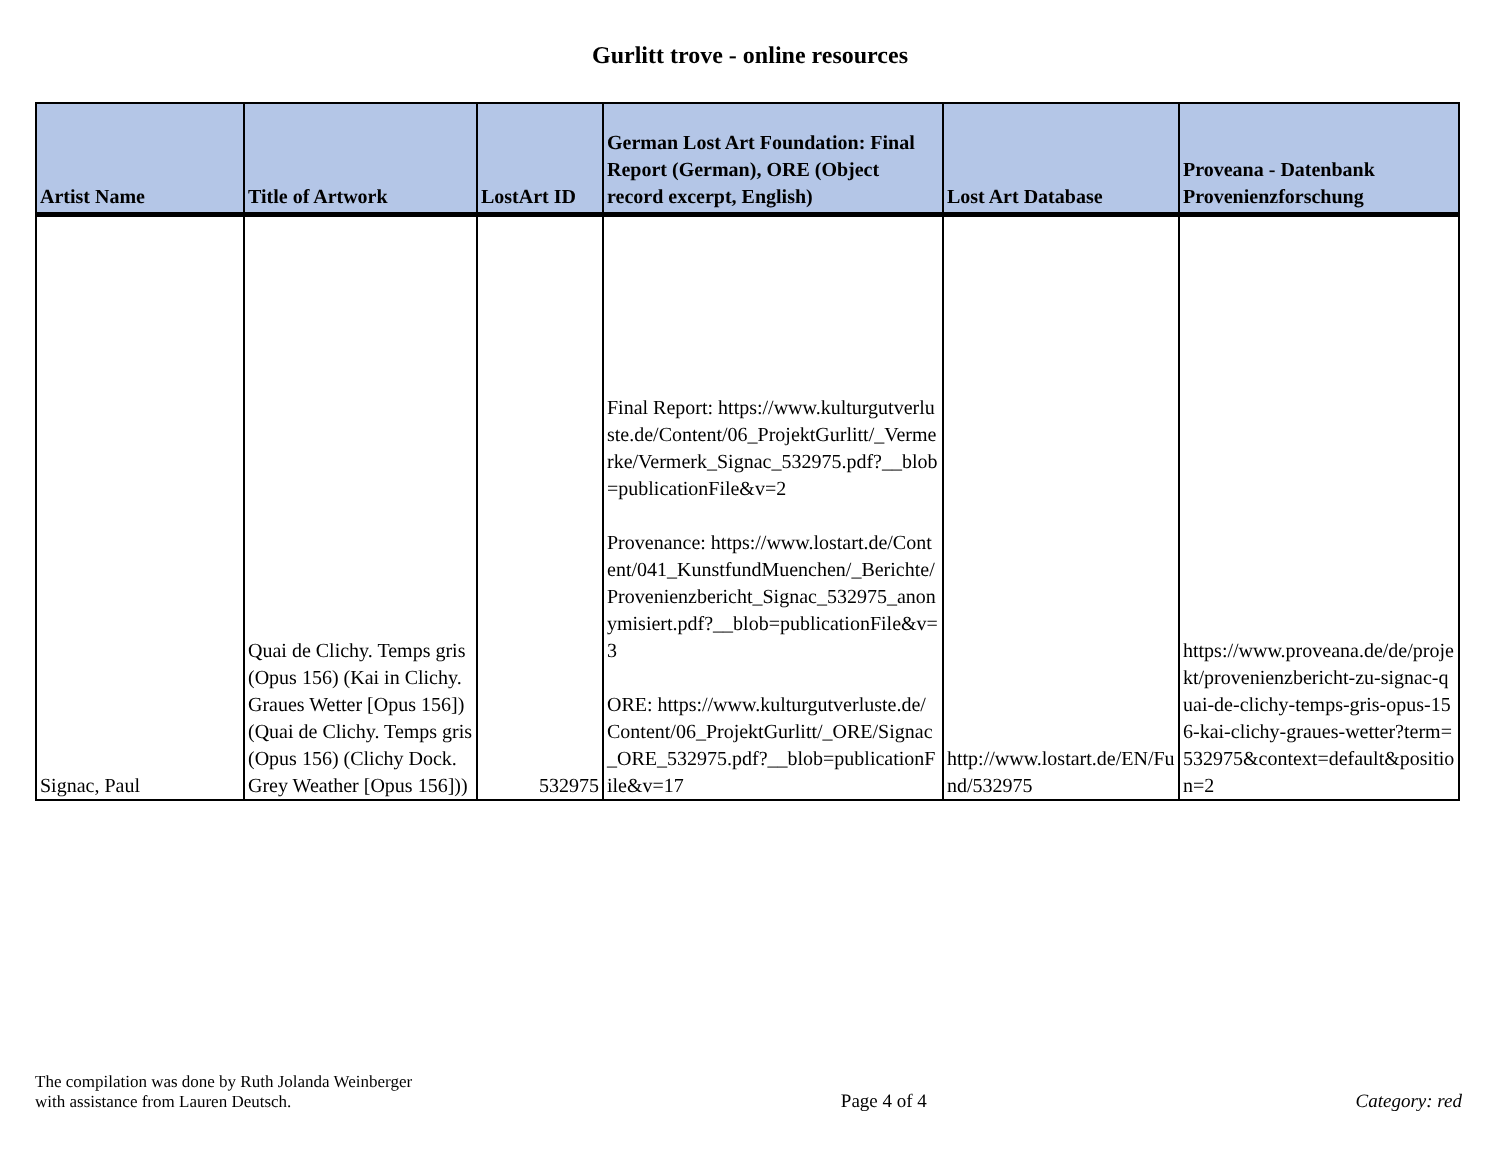Gurlitt trove - online resources
| Artist Name | Title of Artwork | LostArt ID | German Lost Art Foundation: Final Report (German), ORE (Object record excerpt, English) | Lost Art Database | Proveana - Datenbank Provenienzforschung |
| --- | --- | --- | --- | --- | --- |
| Signac, Paul | Quai de Clichy. Temps gris (Opus 156) (Kai in Clichy. Graues Wetter [Opus 156]) (Quai de Clichy. Temps gris (Opus 156) (Clichy Dock. Grey Weather [Opus 156])) | 532975 | Final Report: https://www.kulturgutverluste.de/Content/06_ProjektGurlitt/_Vermerke/Vermerk_Signac_532975.pdf?__blob=publicationFile&v=2 Provenance: https://www.lostart.de/Content/041_KunstfundMuenchen/_Berichte/Provenienzbericht_Signac_532975_anonymisiert.pdf?__blob=publicationFile&v=3 ORE: https://www.kulturgutverluste.de/Content/06_ProjektGurlitt/_ORE/Signac_ORE_532975.pdf?__blob=publicationFile&v=17 | http://www.lostart.de/EN/Fund/532975 | https://www.proveana.de/de/projekt/provenienzbericht-zu-signac-quai-de-clichy-temps-gris-opus-156-kai-clichy-graues-wetter?term=532975&context=default&position=2 |
The compilation was done by Ruth Jolanda Weinberger
with assistance from Lauren Deutsch.
Page 4 of 4
Category: red